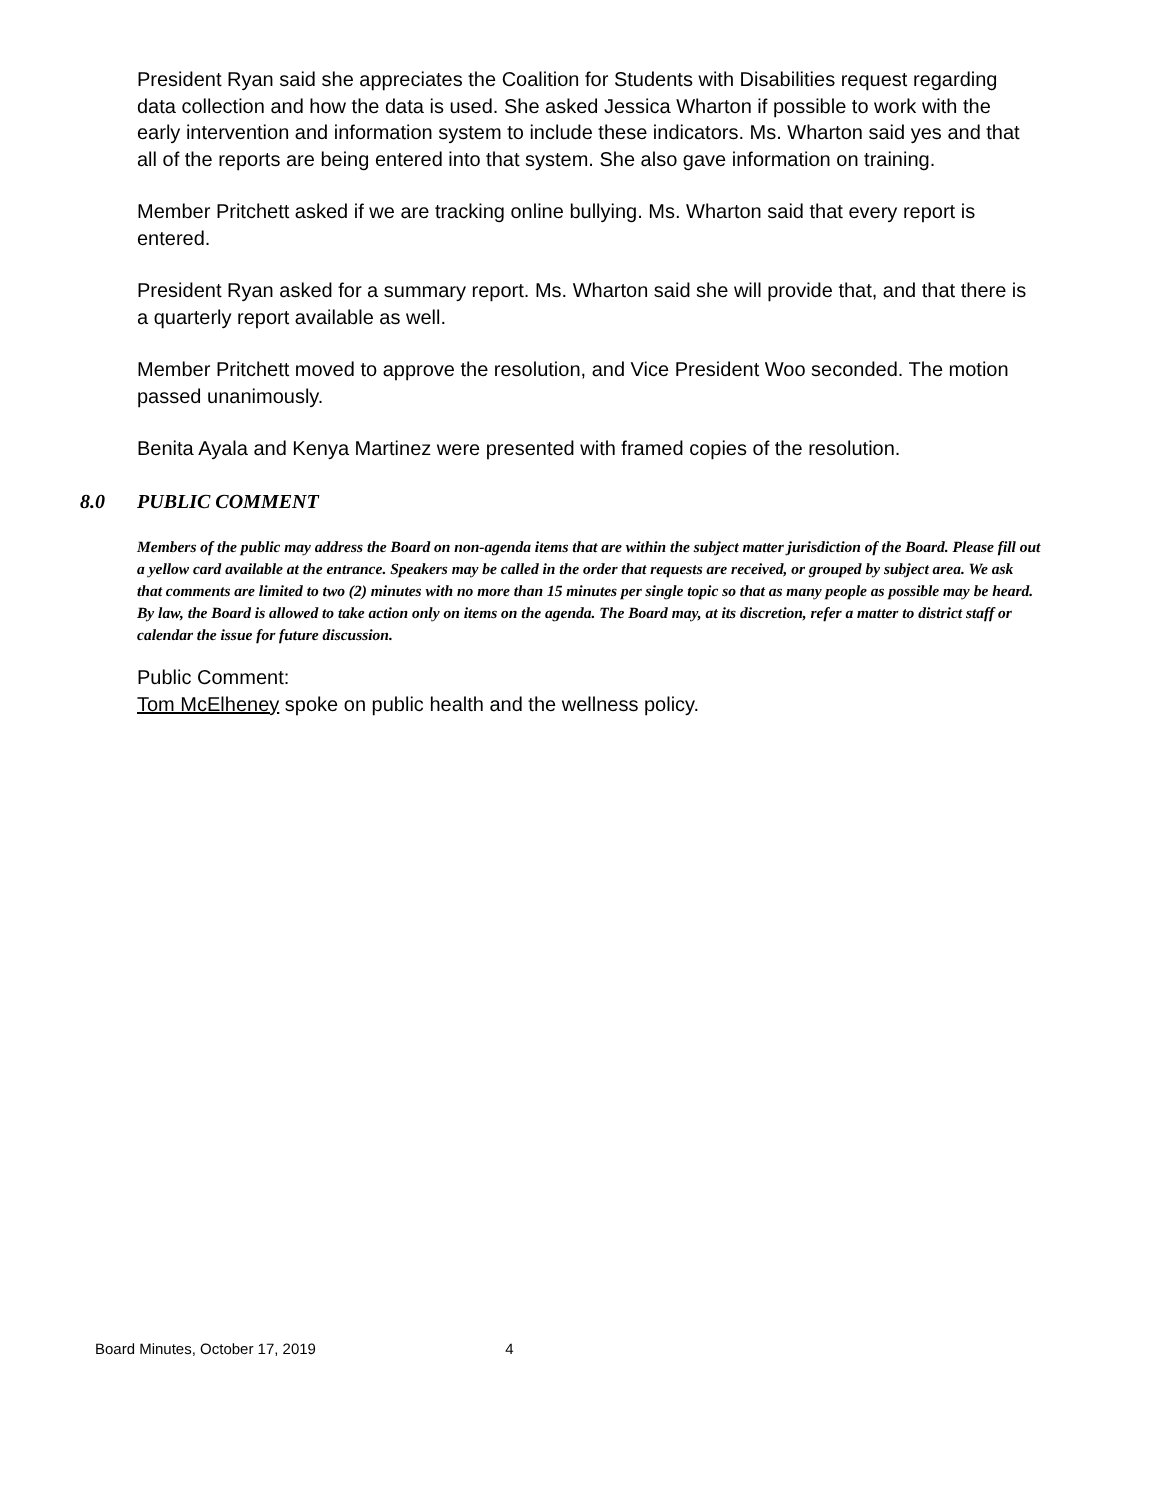President Ryan said she appreciates the Coalition for Students with Disabilities request regarding data collection and how the data is used. She asked Jessica Wharton if possible to work with the early intervention and information system to include these indicators. Ms. Wharton said yes and that all of the reports are being entered into that system. She also gave information on training.
Member Pritchett asked if we are tracking online bullying. Ms. Wharton said that every report is entered.
President Ryan asked for a summary report. Ms. Wharton said she will provide that, and that there is a quarterly report available as well.
Member Pritchett moved to approve the resolution, and Vice President Woo seconded. The motion passed unanimously.
Benita Ayala and Kenya Martinez were presented with framed copies of the resolution.
8.0 PUBLIC COMMENT
Members of the public may address the Board on non-agenda items that are within the subject matter jurisdiction of the Board. Please fill out a yellow card available at the entrance. Speakers may be called in the order that requests are received, or grouped by subject area. We ask that comments are limited to two (2) minutes with no more than 15 minutes per single topic so that as many people as possible may be heard. By law, the Board is allowed to take action only on items on the agenda. The Board may, at its discretion, refer a matter to district staff or calendar the issue for future discussion.
Public Comment:
Tom McElheney spoke on public health and the wellness policy.
Board Minutes, October 17, 2019 4